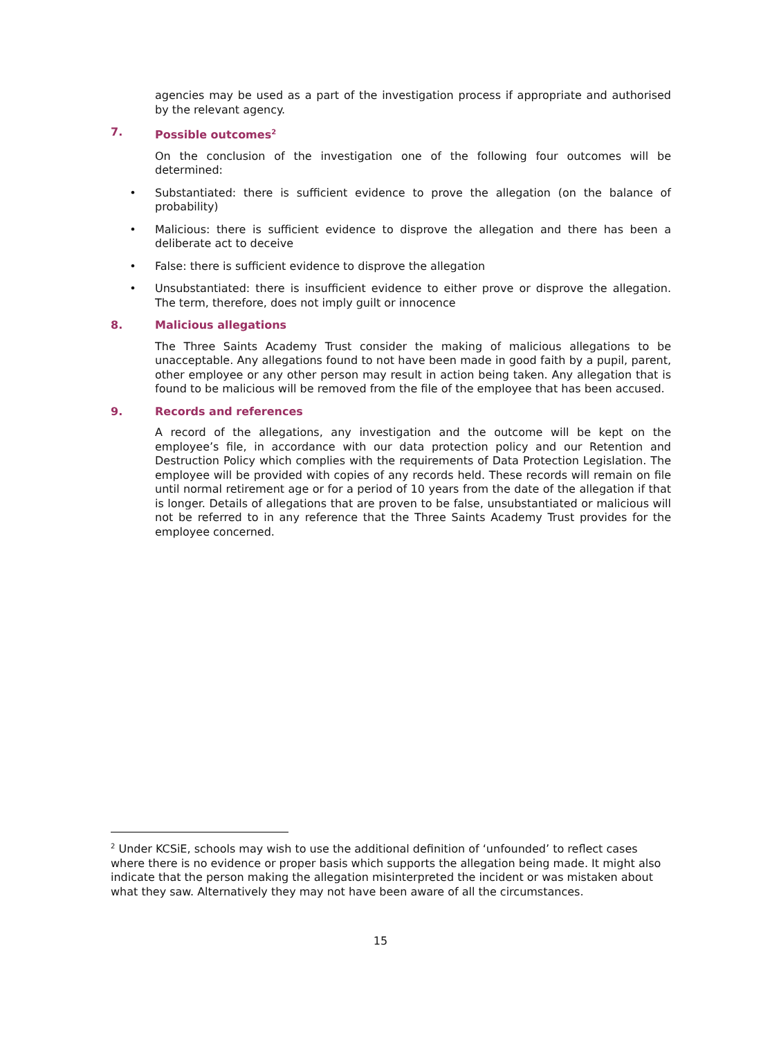agencies may be used as a part of the investigation process if appropriate and authorised by the relevant agency.
7. Possible outcomes<sup>2</sup>
On the conclusion of the investigation one of the following four outcomes will be determined:
• Substantiated: there is sufficient evidence to prove the allegation (on the balance of probability)
• Malicious: there is sufficient evidence to disprove the allegation and there has been a deliberate act to deceive
• False: there is sufficient evidence to disprove the allegation
• Unsubstantiated: there is insufficient evidence to either prove or disprove the allegation. The term, therefore, does not imply guilt or innocence
8. Malicious allegations
The Three Saints Academy Trust consider the making of malicious allegations to be unacceptable. Any allegations found to not have been made in good faith by a pupil, parent, other employee or any other person may result in action being taken. Any allegation that is found to be malicious will be removed from the file of the employee that has been accused.
9. Records and references
A record of the allegations, any investigation and the outcome will be kept on the employee’s file, in accordance with our data protection policy and our Retention and Destruction Policy which complies with the requirements of Data Protection Legislation. The employee will be provided with copies of any records held. These records will remain on file until normal retirement age or for a period of 10 years from the date of the allegation if that is longer. Details of allegations that are proven to be false, unsubstantiated or malicious will not be referred to in any reference that the Three Saints Academy Trust provides for the employee concerned.
<sup>2</sup> Under KCSiE, schools may wish to use the additional definition of ‘unfounded’ to reflect cases where there is no evidence or proper basis which supports the allegation being made. It might also indicate that the person making the allegation misinterpreted the incident or was mistaken about what they saw. Alternatively they may not have been aware of all the circumstances.
15